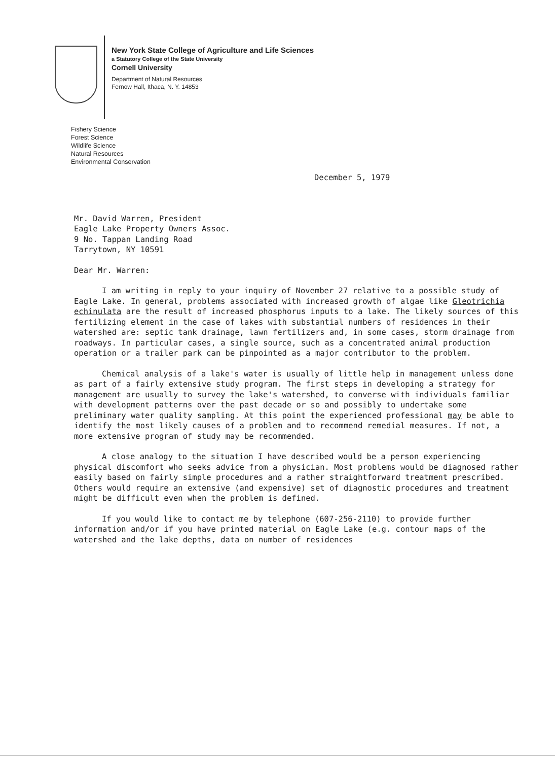New York State College of Agriculture and Life Sciences
a Statutory College of the State University
Cornell University
Department of Natural Resources
Fernow Hall, Ithaca, N. Y. 14853
Fishery Science
Forest Science
Wildlife Science
Natural Resources
Environmental Conservation
December 5, 1979
Mr. David Warren, President
Eagle Lake Property Owners Assoc.
9 No. Tappan Landing Road
Tarrytown, NY 10591
Dear Mr. Warren:
I am writing in reply to your inquiry of November 27 relative to a possible study of Eagle Lake. In general, problems associated with increased growth of algae like Gleotrichia echinulata are the result of increased phosphorus inputs to a lake. The likely sources of this fertilizing element in the case of lakes with substantial numbers of residences in their watershed are: septic tank drainage, lawn fertilizers and, in some cases, storm drainage from roadways. In particular cases, a single source, such as a concentrated animal production operation or a trailer park can be pinpointed as a major contributor to the problem.
Chemical analysis of a lake's water is usually of little help in management unless done as part of a fairly extensive study program. The first steps in developing a strategy for management are usually to survey the lake's watershed, to converse with individuals familiar with development patterns over the past decade or so and possibly to undertake some preliminary water quality sampling. At this point the experienced professional may be able to identify the most likely causes of a problem and to recommend remedial measures. If not, a more extensive program of study may be recommended.
A close analogy to the situation I have described would be a person experiencing physical discomfort who seeks advice from a physician. Most problems would be diagnosed rather easily based on fairly simple procedures and a rather straightforward treatment prescribed. Others would require an extensive (and expensive) set of diagnostic procedures and treatment might be difficult even when the problem is defined.
If you would like to contact me by telephone (607-256-2110) to provide further information and/or if you have printed material on Eagle Lake (e.g. contour maps of the watershed and the lake depths, data on number of residences